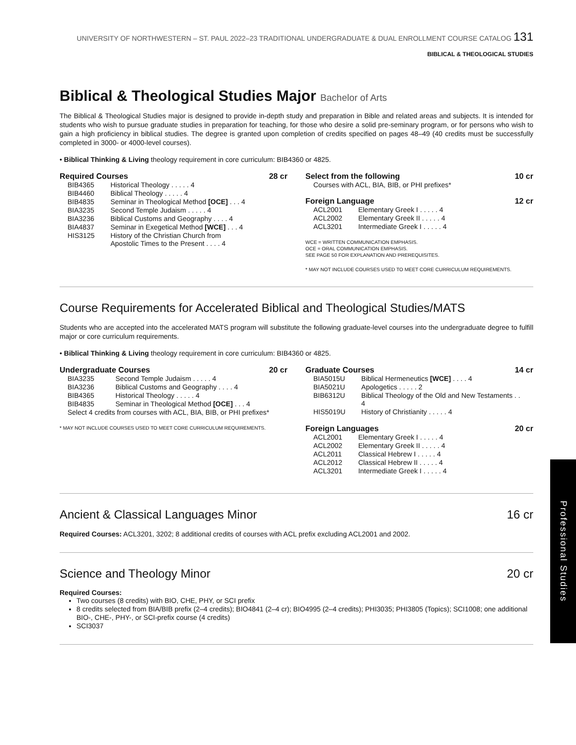UNIVERSITY OF NORTHWESTERN – ST. PAUL 2022–23 TRADITIONAL UNDERGRADUATE & DUAL ENROLLMENT COURSE CATALOG 131
BIBLICAL & THEOLOGICAL STUDIES
Biblical & Theological Studies Major Bachelor of Arts
The Biblical & Theological Studies major is designed to provide in-depth study and preparation in Bible and related areas and subjects. It is intended for students who wish to pursue graduate studies in preparation for teaching, for those who desire a solid pre-seminary program, or for persons who wish to gain a high proficiency in biblical studies. The degree is granted upon completion of credits specified on pages 48–49 (40 credits must be successfully completed in 3000- or 4000-level courses).
• Biblical Thinking & Living theology requirement in core curriculum: BIB4360 or 4825.
Required Courses 28 cr
| BIB4365 | Historical Theology . . . . . 4 |
| BIB4460 | Biblical Theology . . . . . 4 |
| BIB4835 | Seminar in Theological Method [OCE] . . . 4 |
| BIA3235 | Second Temple Judaism . . . . . 4 |
| BIA3236 | Biblical Customs and Geography . . . . 4 |
| BIA4837 | Seminar in Exegetical Method [WCE] . . . 4 |
| HIS3125 | History of the Christian Church from Apostolic Times to the Present . . . . 4 |
Select from the following 10 cr
Courses with ACL, BIA, BIB, or PHI prefixes*
Foreign Language 12 cr
| ACL2001 | Elementary Greek I . . . . . 4 |
| ACL2002 | Elementary Greek II . . . . . 4 |
| ACL3201 | Intermediate Greek I . . . . . 4 |
WCE = WRITTEN COMMUNICATION EMPHASIS.
OCE = ORAL COMMUNICATION EMPHASIS.
SEE PAGE 50 FOR EXPLANATION AND PREREQUISITES.
* MAY NOT INCLUDE COURSES USED TO MEET CORE CURRICULUM REQUIREMENTS.
Course Requirements for Accelerated Biblical and Theological Studies/MATS
Students who are accepted into the accelerated MATS program will substitute the following graduate-level courses into the undergraduate degree to fulfill major or core curriculum requirements.
• Biblical Thinking & Living theology requirement in core curriculum: BIB4360 or 4825.
Undergraduate Courses 20 cr
| BIA3235 | Second Temple Judaism . . . . . 4 |
| BIA3236 | Biblical Customs and Geography . . . . 4 |
| BIB4365 | Historical Theology . . . . . 4 |
| BIB4835 | Seminar in Theological Method [OCE] . . . 4 |
| Select 4 credits from courses with ACL, BIA, BIB, or PHI prefixes* | |
* MAY NOT INCLUDE COURSES USED TO MEET CORE CURRICULUM REQUIREMENTS.
Graduate Courses 14 cr
| BIA5015U | Biblical Hermeneutics [WCE] . . . . 4 |
| BIA5021U | Apologetics . . . . . 2 |
| BIB6312U | Biblical Theology of the Old and New Testaments . . 4 |
| HIS5019U | History of Christianity . . . . . 4 |
Foreign Languages 20 cr
| ACL2001 | Elementary Greek I . . . . . 4 |
| ACL2002 | Elementary Greek II . . . . . 4 |
| ACL2011 | Classical Hebrew I . . . . . 4 |
| ACL2012 | Classical Hebrew II . . . . . 4 |
| ACL3201 | Intermediate Greek I . . . . . 4 |
Ancient & Classical Languages Minor 16 cr
Required Courses: ACL3201, 3202; 8 additional credits of courses with ACL prefix excluding ACL2001 and 2002.
Science and Theology Minor 20 cr
Required Courses:
Two courses (8 credits) with BIO, CHE, PHY, or SCI prefix
8 credits selected from BIA/BIB prefix (2–4 credits); BIO4841 (2–4 cr); BIO4995 (2–4 credits); PHI3035; PHI3805 (Topics); SCI1008; one additional BIO-, CHE-, PHY-, or SCI-prefix course (4 credits)
SCI3037
Professional Studies